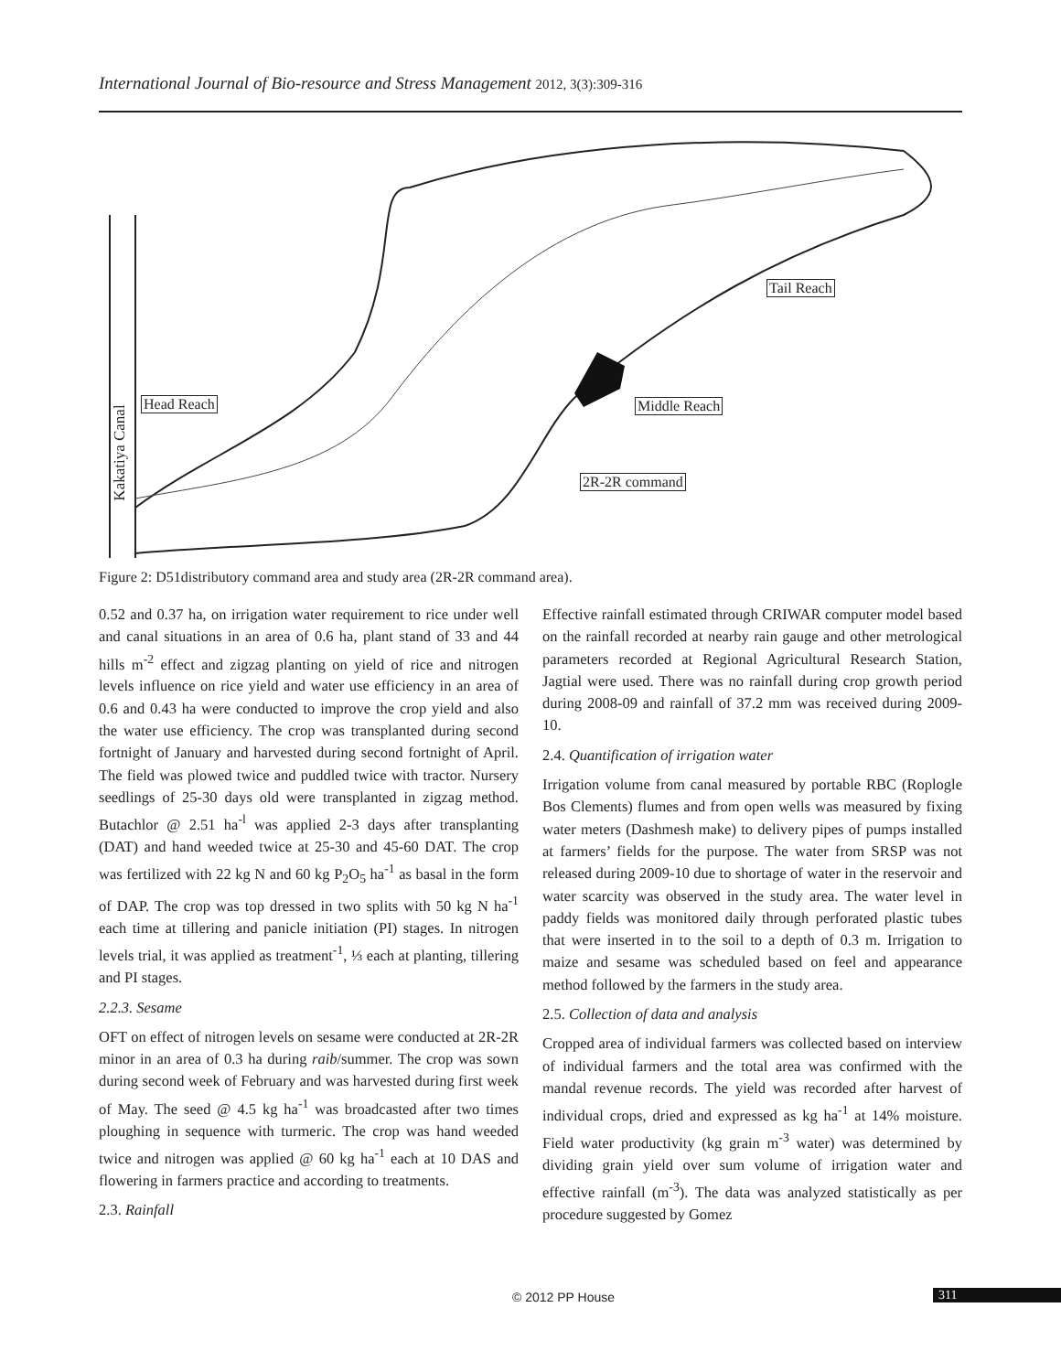International Journal of Bio-resource and Stress Management 2012, 3(3):309-316
Head Reach Middle Reach
Tail Reach
2R-2R command
Kakatiya Canal
Figure 2: D51distributory command area and study area (2R-2R command area).
0.52 and 0.37 ha, on irrigation water requirement to rice under well and canal situations in an area of 0.6 ha, plant stand of 33 and 44 hills m<sup>-2</sup> effect and zigzag planting on yield of rice and nitrogen levels influence on rice yield and water use efficiency in an area of 0.6 and 0.43 ha were conducted to improve the crop yield and also the water use efficiency. The crop was transplanted during second fortnight of January and harvested during second fortnight of April. The field was plowed twice and puddled twice with tractor. Nursery seedlings of 25-30 days old were transplanted in zigzag method. Butachlor @ 2.51 ha<sup>-l</sup> was applied 2-3 days after transplanting (DAT) and hand weeded twice at 25-30 and 45-60 DAT. The crop was fertilized with 22 kg N and 60 kg P<sub>2</sub>O<sub>5</sub> ha<sup>-1</sup> as basal in the form of DAP. The crop was top dressed in two splits with 50 kg N ha<sup>-1</sup> each time at tillering and panicle initiation (PI) stages. In nitrogen levels trial, it was applied as treatment<sup>-1</sup>, ⅓ each at planting, tillering and PI stages.
2.2.3. Sesame
OFT on effect of nitrogen levels on sesame were conducted at 2R-2R minor in an area of 0.3 ha during raib/summer. The crop was sown during second week of February and was harvested during first week of May. The seed @ 4.5 kg ha<sup>-1</sup> was broadcasted after two times ploughing in sequence with turmeric. The crop was hand weeded twice and nitrogen was applied @ 60 kg ha<sup>-1</sup> each at 10 DAS and flowering in farmers practice and according to treatments.
2.3. Rainfall
Effective rainfall estimated through CRIWAR computer model based on the rainfall recorded at nearby rain gauge and other metrological parameters recorded at Regional Agricultural Research Station, Jagtial were used. There was no rainfall during crop growth period during 2008-09 and rainfall of 37.2 mm was received during 2009-10.
2.4. Quantification of irrigation water
Irrigation volume from canal measured by portable RBC (Roplogle Bos Clements) flumes and from open wells was measured by fixing water meters (Dashmesh make) to delivery pipes of pumps installed at farmers’ fields for the purpose. The water from SRSP was not released during 2009-10 due to shortage of water in the reservoir and water scarcity was observed in the study area. The water level in paddy fields was monitored daily through perforated plastic tubes that were inserted in to the soil to a depth of 0.3 m. Irrigation to maize and sesame was scheduled based on feel and appearance method followed by the farmers in the study area.
2.5. Collection of data and analysis
Cropped area of individual farmers was collected based on interview of individual farmers and the total area was confirmed with the mandal revenue records. The yield was recorded after harvest of individual crops, dried and expressed as kg ha<sup>-1</sup> at 14% moisture. Field water productivity (kg grain m<sup>-3</sup> water) was determined by dividing grain yield over sum volume of irrigation water and effective rainfall (m<sup>-3</sup>). The data was analyzed statistically as per procedure suggested by Gomez
© 2012 PP House 311